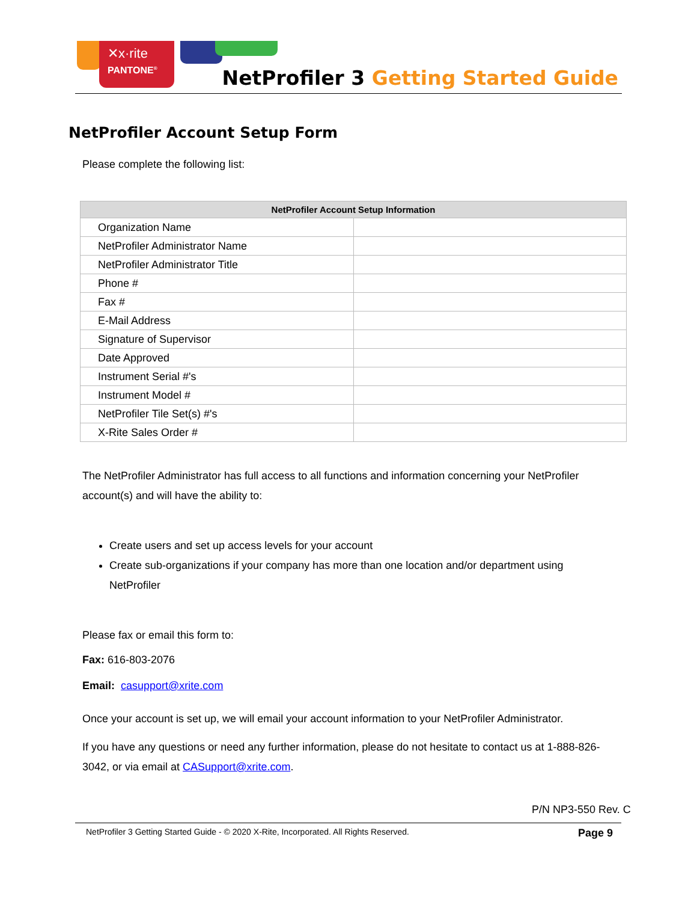✕x·rite
PANTONE<sup>®</sup>
NetProfiler 3 Getting Started Guide
NetProfiler Account Setup Form
Please complete the following list:
| NetProfiler Account Setup Information | |
| --- | --- |
| Organization Name | |
| NetProfiler Administrator Name | |
| NetProfiler Administrator Title | |
| Phone # | |
| Fax # | |
| E-Mail Address | |
| Signature of Supervisor | |
| Date Approved | |
| Instrument Serial #'s | |
| Instrument Model # | |
| NetProfiler Tile Set(s) #'s | |
| X-Rite Sales Order # | |
The NetProfiler Administrator has full access to all functions and information concerning your NetProfiler account(s) and will have the ability to:
Create users and set up access levels for your account
Create sub-organizations if your company has more than one location and/or department using NetProfiler
Please fax or email this form to:
Fax: 616-803-2076
Email: casupport@xrite.com
Once your account is set up, we will email your account information to your NetProfiler Administrator.
If you have any questions or need any further information, please do not hesitate to contact us at 1-888-826-3042, or via email at CASupport@xrite.com.
P/N NP3-550 Rev. C
NetProfiler 3 Getting Started Guide - © 2020 X-Rite, Incorporated. All Rights Reserved. Page 9